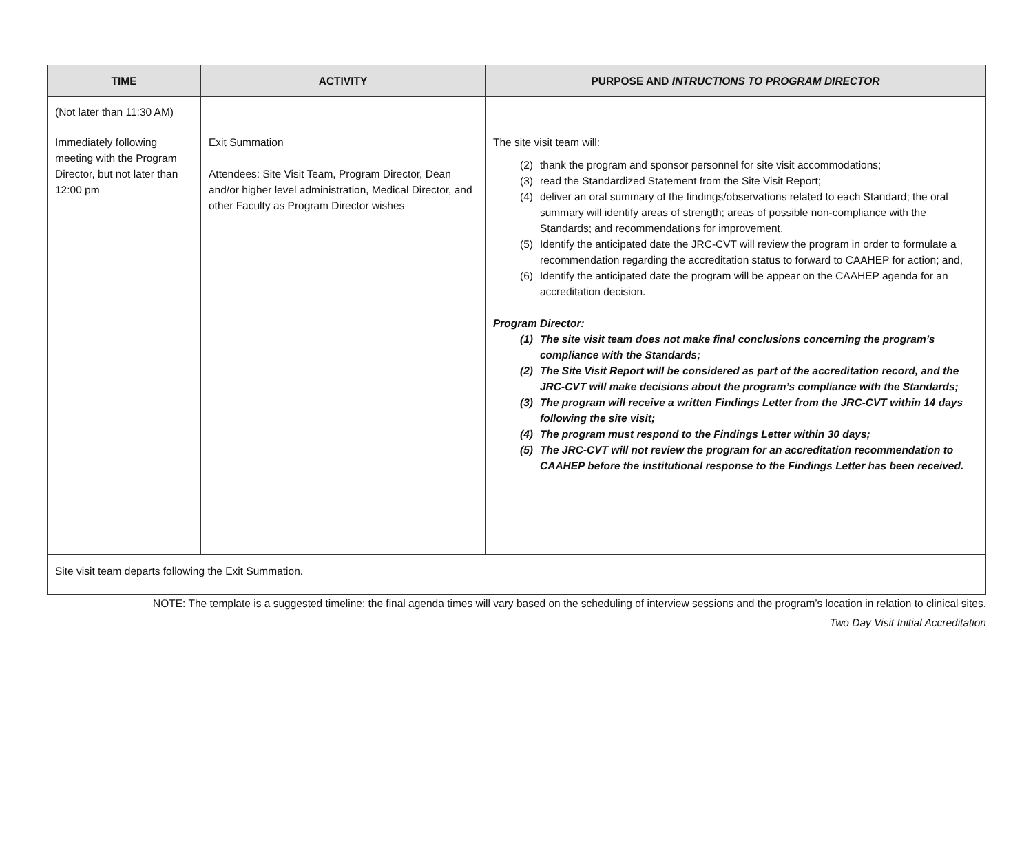| TIME | ACTIVITY | PURPOSE AND INTRUCTIONS TO PROGRAM DIRECTOR |
| --- | --- | --- |
| (Not later than 11:30 AM) | | |
| Immediately following meeting with the Program Director, but not later than 12:00 pm | Exit Summation Attendees: Site Visit Team, Program Director, Dean and/or higher level administration, Medical Director, and other Faculty as Program Director wishes | The site visit team will: (2) thank the program and sponsor personnel for site visit accommodations; (3) read the Standardized Statement from the Site Visit Report; (4) deliver an oral summary of the findings/observations related to each Standard; the oral summary will identify areas of strength; areas of possible non-compliance with the Standards; and recommendations for improvement. (5) Identify the anticipated date the JRC-CVT will review the program in order to formulate a recommendation regarding the accreditation status to forward to CAAHEP for action; and, (6) Identify the anticipated date the program will be appear on the CAAHEP agenda for an accreditation decision. Program Director: (1) The site visit team does not make final conclusions concerning the program’s compliance with the Standards; (2) The Site Visit Report will be considered as part of the accreditation record, and the JRC-CVT will make decisions about the program’s compliance with the Standards; (3) The program will receive a written Findings Letter from the JRC-CVT within 14 days following the site visit; (4) The program must respond to the Findings Letter within 30 days; (5) The JRC-CVT will not review the program for an accreditation recommendation to CAAHEP before the institutional response to the Findings Letter has been received. |
| Site visit team departs following the Exit Summation. | | |
NOTE: The template is a suggested timeline; the final agenda times will vary based on the scheduling of interview sessions and the program’s location in relation to clinical sites.
Two Day Visit Initial Accreditation